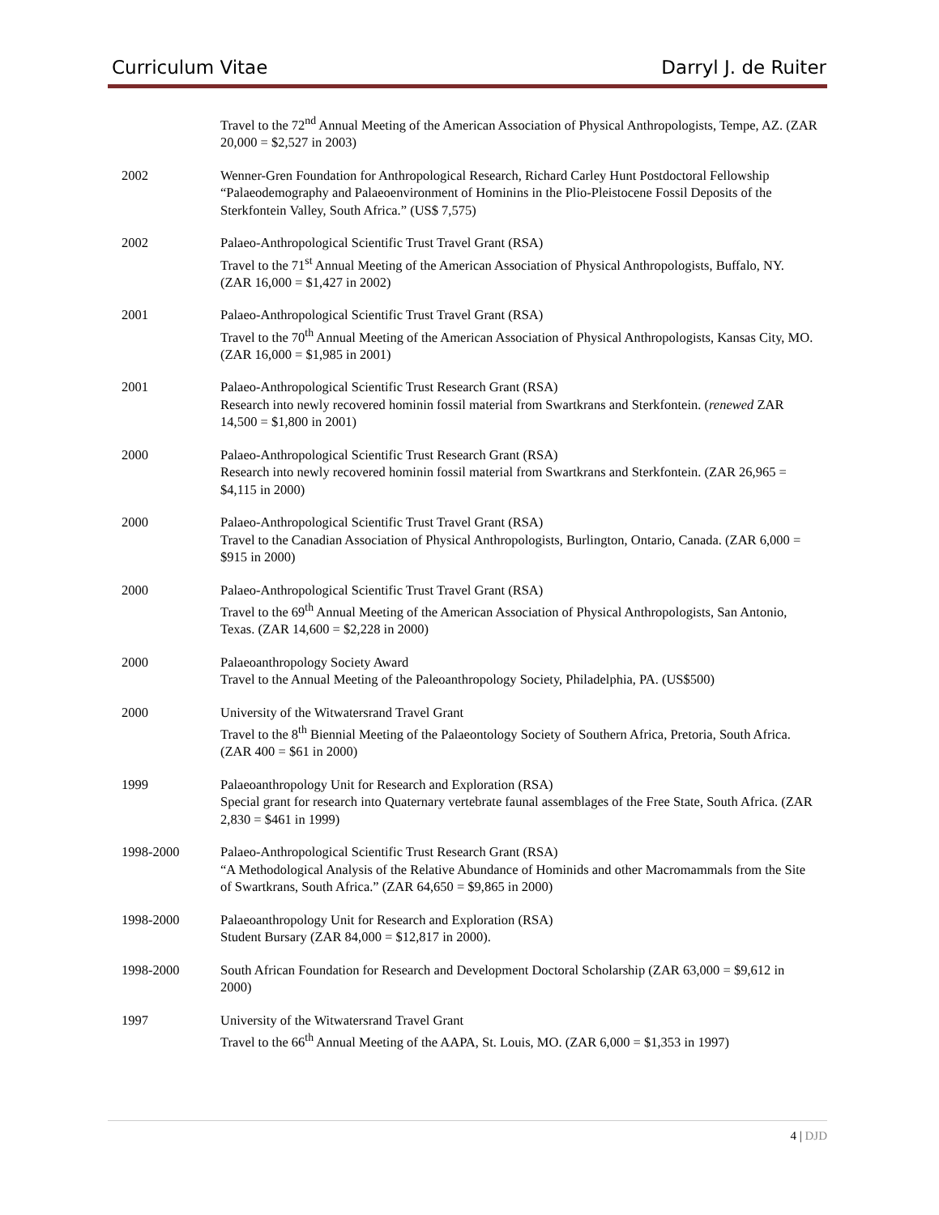Curriculum Vitae Darryl J. de Ruiter
Travel to the 72<sup>nd</sup> Annual Meeting of the American Association of Physical Anthropologists, Tempe, AZ. (ZAR 20,000 = $2,527 in 2003)
2002 Wenner-Gren Foundation for Anthropological Research, Richard Carley Hunt Postdoctoral Fellowship
“Palaeodemography and Palaeoenvironment of Hominins in the Plio-Pleistocene Fossil Deposits of the Sterkfontein Valley, South Africa.” (US$ 7,575)
2002 Palaeo-Anthropological Scientific Trust Travel Grant (RSA)
Travel to the 71<sup>st</sup> Annual Meeting of the American Association of Physical Anthropologists, Buffalo, NY. (ZAR 16,000 = $1,427 in 2002)
2001 Palaeo-Anthropological Scientific Trust Travel Grant (RSA)
Travel to the 70<sup>th</sup> Annual Meeting of the American Association of Physical Anthropologists, Kansas City, MO. (ZAR 16,000 = $1,985 in 2001)
2001 Palaeo-Anthropological Scientific Trust Research Grant (RSA)
Research into newly recovered hominin fossil material from Swartkrans and Sterkfontein. (renewed ZAR 14,500 = $1,800 in 2001)
2000 Palaeo-Anthropological Scientific Trust Research Grant (RSA)
Research into newly recovered hominin fossil material from Swartkrans and Sterkfontein. (ZAR 26,965 = $4,115 in 2000)
2000 Palaeo-Anthropological Scientific Trust Travel Grant (RSA)
Travel to the Canadian Association of Physical Anthropologists, Burlington, Ontario, Canada. (ZAR 6,000 = $915 in 2000)
2000 Palaeo-Anthropological Scientific Trust Travel Grant (RSA)
Travel to the 69<sup>th</sup> Annual Meeting of the American Association of Physical Anthropologists, San Antonio, Texas. (ZAR 14,600 = $2,228 in 2000)
2000 Palaeoanthropology Society Award
Travel to the Annual Meeting of the Paleoanthropology Society, Philadelphia, PA. (US$500)
2000 University of the Witwatersrand Travel Grant
Travel to the 8<sup>th</sup> Biennial Meeting of the Palaeontology Society of Southern Africa, Pretoria, South Africa. (ZAR 400 = $61 in 2000)
1999 Palaeoanthropology Unit for Research and Exploration (RSA)
Special grant for research into Quaternary vertebrate faunal assemblages of the Free State, South Africa. (ZAR 2,830 = $461 in 1999)
1998-2000 Palaeo-Anthropological Scientific Trust Research Grant (RSA)
“A Methodological Analysis of the Relative Abundance of Hominids and other Macromammals from the Site of Swartkrans, South Africa.” (ZAR 64,650 = $9,865 in 2000)
1998-2000 Palaeoanthropology Unit for Research and Exploration (RSA)
Student Bursary (ZAR 84,000 = $12,817 in 2000).
1998-2000 South African Foundation for Research and Development Doctoral Scholarship (ZAR 63,000 = $9,612 in 2000)
1997 University of the Witwatersrand Travel Grant
Travel to the 66<sup>th</sup> Annual Meeting of the AAPA, St. Louis, MO. (ZAR 6,000 = $1,353 in 1997)
4 | DJD